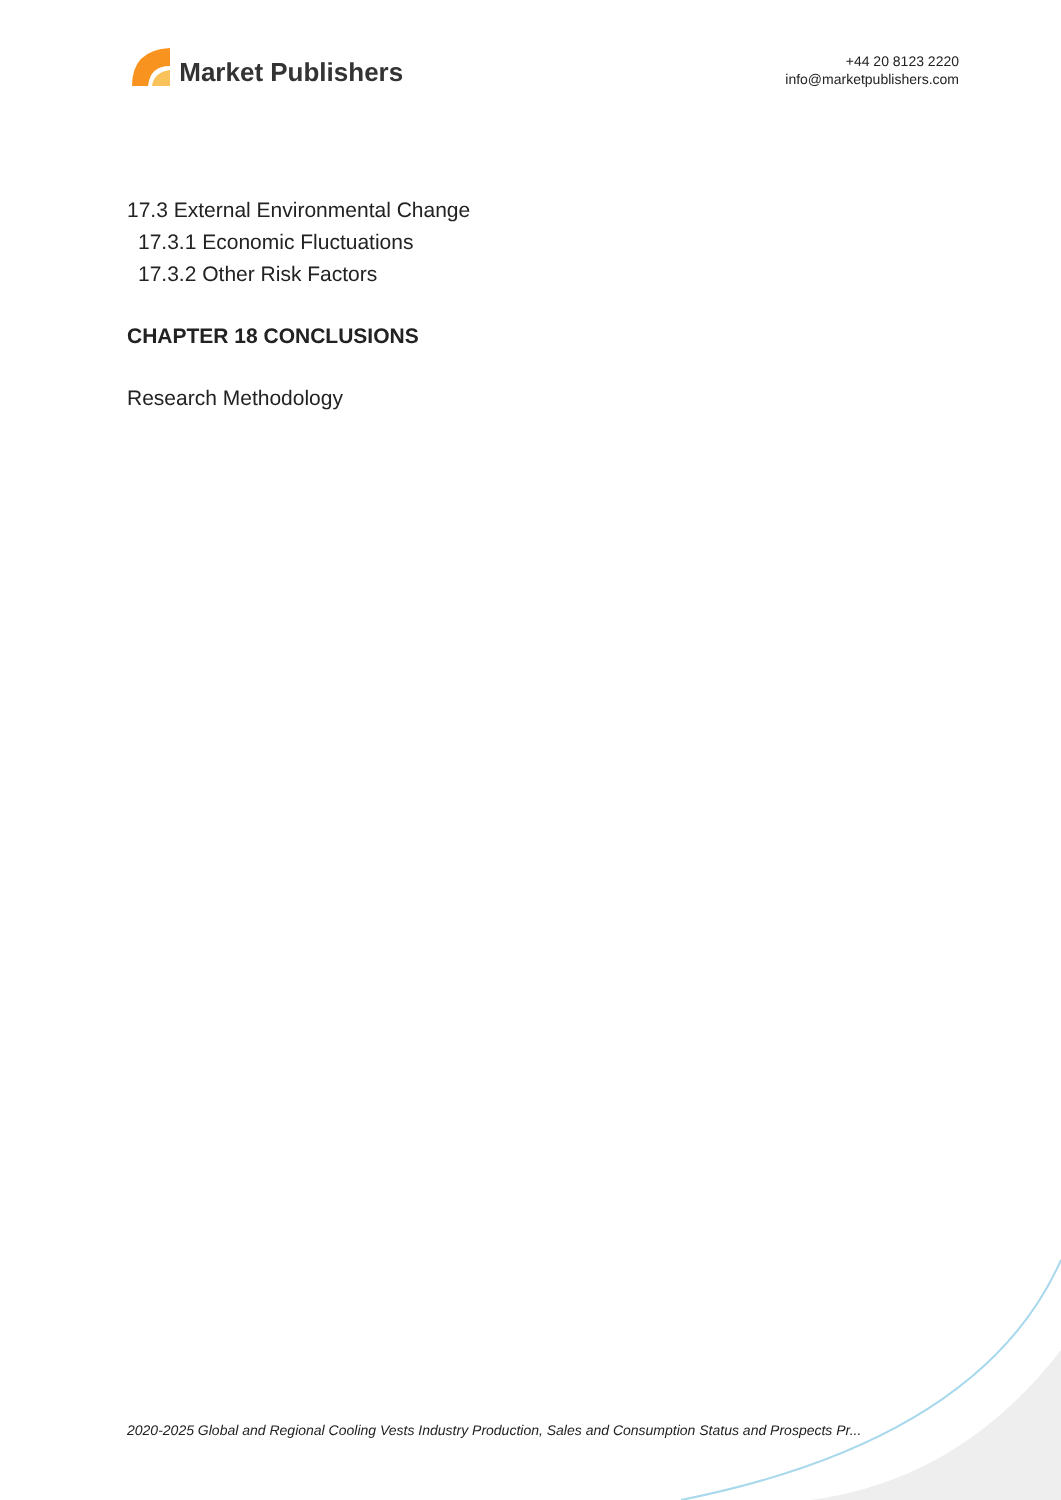Market Publishers
+44 20 8123 2220
info@marketpublishers.com
17.3 External Environmental Change
17.3.1 Economic Fluctuations
17.3.2 Other Risk Factors
CHAPTER 18 CONCLUSIONS
Research Methodology
2020-2025 Global and Regional Cooling Vests Industry Production, Sales and Consumption Status and Prospects Pr...